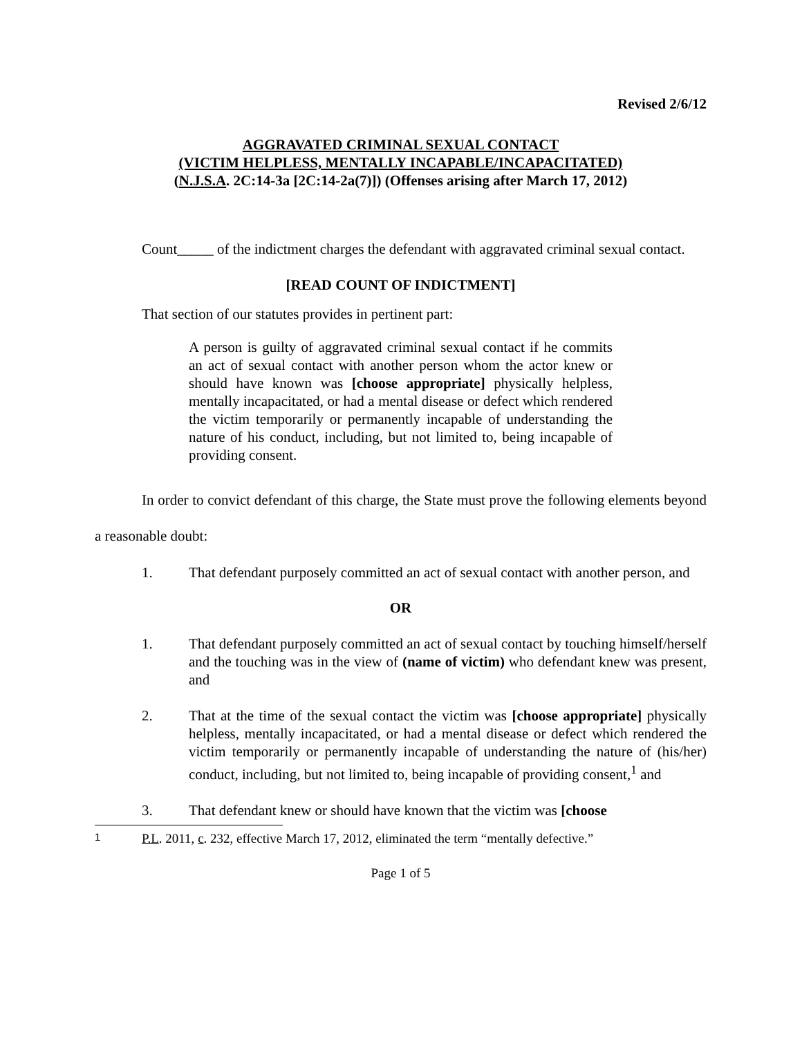Revised 2/6/12
AGGRAVATED CRIMINAL SEXUAL CONTACT
(VICTIM HELPLESS, MENTALLY INCAPABLE/INCAPACITATED)
(N.J.S.A. 2C:14-3a [2C:14-2a(7)]) (Offenses arising after March 17, 2012)
Count_____ of the indictment charges the defendant with aggravated criminal sexual contact.
[READ COUNT OF INDICTMENT]
That section of our statutes provides in pertinent part:
A person is guilty of aggravated criminal sexual contact if he commits an act of sexual contact with another person whom the actor knew or should have known was [choose appropriate] physically helpless, mentally incapacitated, or had a mental disease or defect which rendered the victim temporarily or permanently incapable of understanding the nature of his conduct, including, but not limited to, being incapable of providing consent.
In order to convict defendant of this charge, the State must prove the following elements beyond a reasonable doubt:
1. That defendant purposely committed an act of sexual contact with another person, and
OR
1. That defendant purposely committed an act of sexual contact by touching himself/herself and the touching was in the view of (name of victim) who defendant knew was present, and
2. That at the time of the sexual contact the victim was [choose appropriate] physically helpless, mentally incapacitated, or had a mental disease or defect which rendered the victim temporarily or permanently incapable of understanding the nature of (his/her) conduct, including, but not limited to, being incapable of providing consent,<sup>1</sup> and
3. That defendant knew or should have known that the victim was [choose
1 P.L. 2011, c. 232, effective March 17, 2012, eliminated the term “mentally defective.”
Page 1 of 5